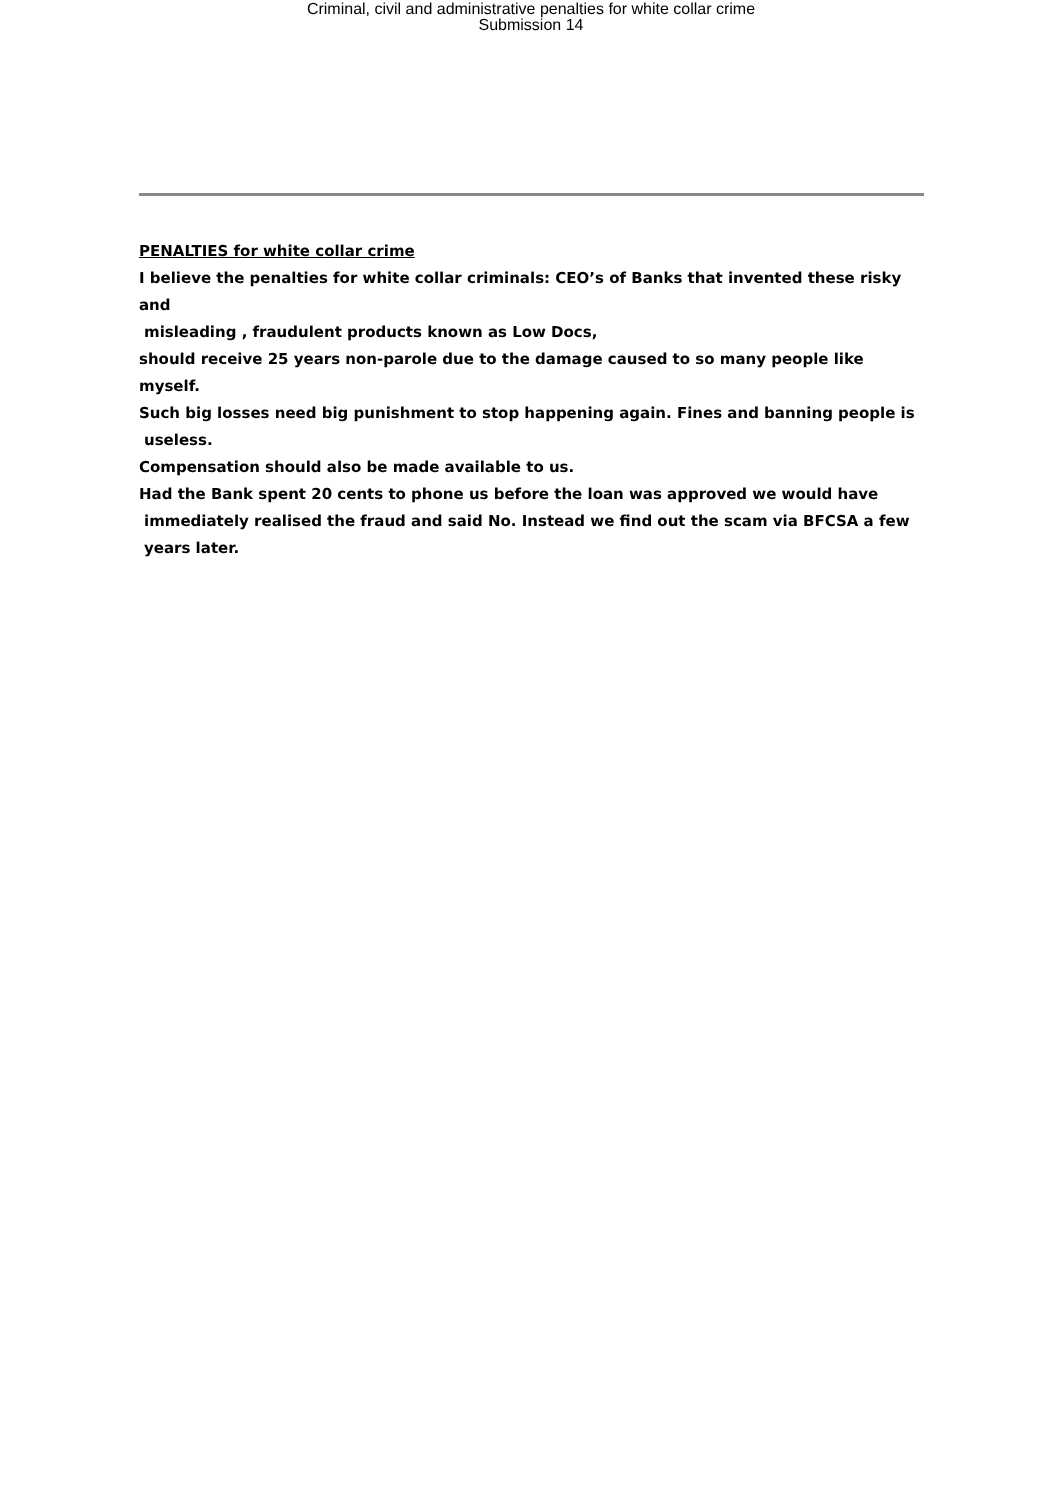Criminal, civil and administrative penalties for white collar crime
Submission 14
PENALTIES for white collar crime
I believe the penalties for white collar criminals: CEO’s of Banks that invented these risky and
misleading , fraudulent products known as Low Docs,
should receive 25 years non-parole due to the damage caused to so many people like myself.
Such big losses need big punishment to stop happening again. Fines and banning people is
useless.
Compensation should also be made available to us.
Had the Bank spent 20 cents to phone us before the loan was approved we would have
immediately realised the fraud and said No. Instead we find out the scam via BFCSA a few
years later.